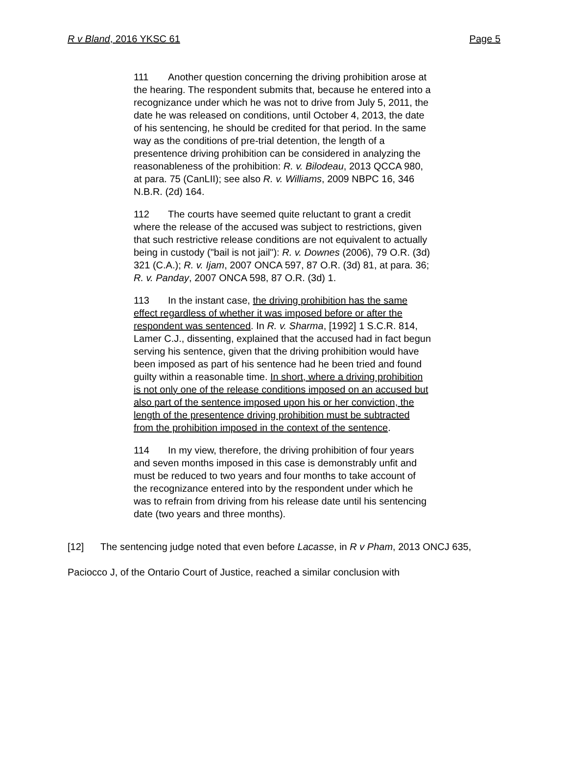R v Bland, 2016 YKSC 61 Page 5
111 Another question concerning the driving prohibition arose at the hearing. The respondent submits that, because he entered into a recognizance under which he was not to drive from July 5, 2011, the date he was released on conditions, until October 4, 2013, the date of his sentencing, he should be credited for that period. In the same way as the conditions of pre-trial detention, the length of a presentence driving prohibition can be considered in analyzing the reasonableness of the prohibition: R. v. Bilodeau, 2013 QCCA 980, at para. 75 (CanLII); see also R. v. Williams, 2009 NBPC 16, 346 N.B.R. (2d) 164.
112 The courts have seemed quite reluctant to grant a credit where the release of the accused was subject to restrictions, given that such restrictive release conditions are not equivalent to actually being in custody ("bail is not jail"): R. v. Downes (2006), 79 O.R. (3d) 321 (C.A.); R. v. Ijam, 2007 ONCA 597, 87 O.R. (3d) 81, at para. 36; R. v. Panday, 2007 ONCA 598, 87 O.R. (3d) 1.
113 In the instant case, the driving prohibition has the same effect regardless of whether it was imposed before or after the respondent was sentenced. In R. v. Sharma, [1992] 1 S.C.R. 814, Lamer C.J., dissenting, explained that the accused had in fact begun serving his sentence, given that the driving prohibition would have been imposed as part of his sentence had he been tried and found guilty within a reasonable time. In short, where a driving prohibition is not only one of the release conditions imposed on an accused but also part of the sentence imposed upon his or her conviction, the length of the presentence driving prohibition must be subtracted from the prohibition imposed in the context of the sentence.
114 In my view, therefore, the driving prohibition of four years and seven months imposed in this case is demonstrably unfit and must be reduced to two years and four months to take account of the recognizance entered into by the respondent under which he was to refrain from driving from his release date until his sentencing date (two years and three months).
[12] The sentencing judge noted that even before Lacasse, in R v Pham, 2013 ONCJ 635, Paciocco J, of the Ontario Court of Justice, reached a similar conclusion with